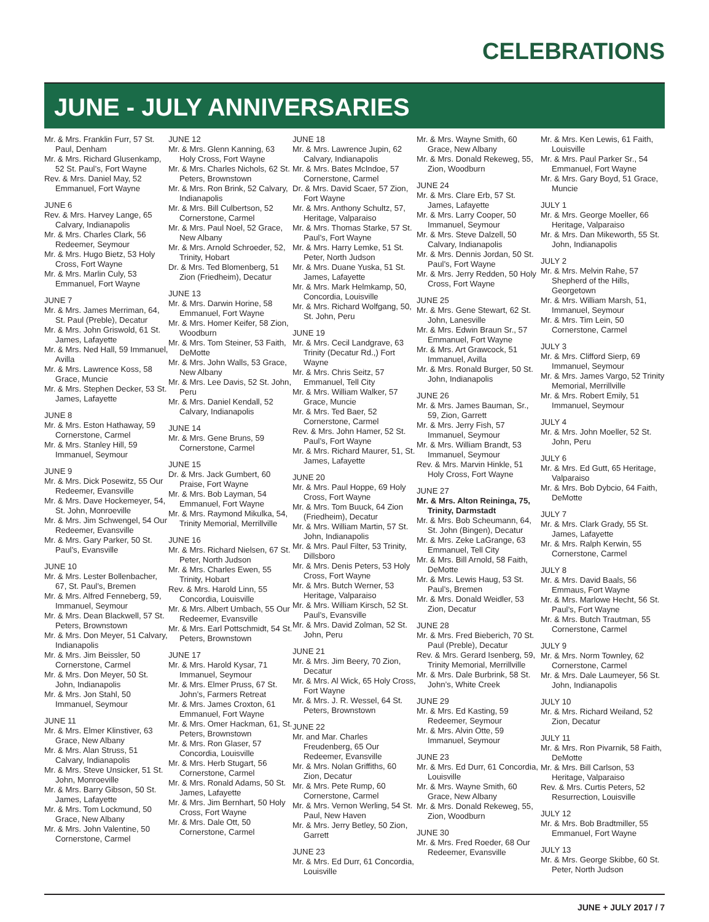CELEBRATIONS
JUNE - JULY ANNIVERSARIES
Mr. & Mrs. Franklin Furr, 57 St. Paul, Denham
Mr. & Mrs. Richard Glusenkamp, 52 St. Paul’s, Fort Wayne
Rev. & Mrs. Daniel May, 52 Emmanuel, Fort Wayne
JUNE 6
Rev. & Mrs. Harvey Lange, 65 Calvary, Indianapolis
Mr. & Mrs. Charles Clark, 56 Redeemer, Seymour
Mr. & Mrs. Hugo Bietz, 53 Holy Cross, Fort Wayne
Mr. & Mrs. Marlin Culy, 53 Emmanuel, Fort Wayne
JUNE 7
Mr. & Mrs. James Merriman, 64, St. Paul (Preble), Decatur
Mr. & Mrs. John Griswold, 61 St. James, Lafayette
Mr. & Mrs. Ned Hall, 59 Immanuel, Avilla
Mr. & Mrs. Lawrence Koss, 58 Grace, Muncie
Mr. & Mrs. Stephen Decker, 53 St. James, Lafayette
JUNE 8
Mr. & Mrs. Eston Hathaway, 59 Cornerstone, Carmel
Mr. & Mrs. Stanley Hill, 59 Immanuel, Seymour
JUNE 9
Mr. & Mrs. Dick Posewitz, 55 Our Redeemer, Evansville
Mr. & Mrs. Dave Hockemeyer, 54, St. John, Monroeville
Mr. & Mrs. Jim Schwengel, 54 Our Redeemer, Evansville
Mr. & Mrs. Gary Parker, 50 St. Paul’s, Evansville
JUNE 10
Mr. & Mrs. Lester Bollenbacher, 67, St. Paul’s, Bremen
Mr. & Mrs. Alfred Fenneberg, 59, Immanuel, Seymour
Mr. & Mrs. Dean Blackwell, 57 St. Peters, Brownstown
Mr. & Mrs. Don Meyer, 51 Calvary, Indianapolis
Mr. & Mrs. Jim Beissler, 50 Cornerstone, Carmel
Mr. & Mrs. Don Meyer, 50 St. John, Indianapolis
Mr. & Mrs. Jon Stahl, 50 Immanuel, Seymour
JUNE 11
Mr. & Mrs. Elmer Klinstiver, 63 Grace, New Albany
Mr. & Mrs. Alan Struss, 51 Calvary, Indianapolis
Mr. & Mrs. Steve Unsicker, 51 St. John, Monroeville
Mr. & Mrs. Barry Gibson, 50 St. James, Lafayette
Mr. & Mrs. Tom Lockmund, 50 Grace, New Albany
Mr. & Mrs. John Valentine, 50 Cornerstone, Carmel
JUNE 12
Mr. & Mrs. Glenn Kanning, 63 Holy Cross, Fort Wayne
Mr. & Mrs. Charles Nichols, 62 St. Peters, Brownstown
Mr. & Mrs. Ron Brink, 52 Calvary, Indianapolis
Mr. & Mrs. Bill Culbertson, 52 Cornerstone, Carmel
Mr. & Mrs. Paul Noel, 52 Grace, New Albany
Mr. & Mrs. Arnold Schroeder, 52, Trinity, Hobart
Dr. & Mrs. Ted Blomenberg, 51 Zion (Friedheim), Decatur
JUNE 13
Mr. & Mrs. Darwin Horine, 58 Emmanuel, Fort Wayne
Mr. & Mrs. Homer Keifer, 58 Zion, Woodburn
Mr. & Mrs. Tom Steiner, 53 Faith, DeMotte
Mr. & Mrs. John Walls, 53 Grace, New Albany
Mr. & Mrs. Lee Davis, 52 St. John, Peru
Mr. & Mrs. Daniel Kendall, 52 Calvary, Indianapolis
JUNE 14
Mr. & Mrs. Gene Bruns, 59 Cornerstone, Carmel
JUNE 15
Dr. & Mrs. Jack Gumbert, 60 Praise, Fort Wayne
Mr. & Mrs. Bob Layman, 54 Emmanuel, Fort Wayne
Mr. & Mrs. Raymond Mikulka, 54, Trinity Memorial, Merrillville
JUNE 16
Mr. & Mrs. Richard Nielsen, 67 St. Peter, North Judson
Mr. & Mrs. Charles Ewen, 55 Trinity, Hobart
Rev. & Mrs. Harold Linn, 55 Concordia, Louisville
Mr. & Mrs. Albert Umbach, 55 Our Redeemer, Evansville
Mr. & Mrs. Earl Pottschmidt, 54 St. Peters, Brownstown
JUNE 17
Mr. & Mrs. Harold Kysar, 71 Immanuel, Seymour
Mr. & Mrs. Elmer Pruss, 67 St. John’s, Farmers Retreat
Mr. & Mrs. James Croxton, 61 Emmanuel, Fort Wayne
Mr. & Mrs. Omer Hackman, 61, St. Peters, Brownstown
Mr. & Mrs. Ron Glaser, 57 Concordia, Louisville
Mr. & Mrs. Herb Stugart, 56 Cornerstone, Carmel
Mr. & Mrs. Ronald Adams, 50 St. James, Lafayette
Mr. & Mrs. Jim Bernhart, 50 Holy Cross, Fort Wayne
Mr. & Mrs. Dale Ott, 50 Cornerstone, Carmel
JUNE 18
Mr. & Mrs. Lawrence Jupin, 62 Calvary, Indianapolis
Mr. & Mrs. Bates McIndoe, 57 Cornerstone, Carmel
Dr. & Mrs. David Scaer, 57 Zion, Fort Wayne
Mr. & Mrs. Anthony Schultz, 57, Heritage, Valparaiso
Mr. & Mrs. Thomas Starke, 57 St. Paul’s, Fort Wayne
Mr. & Mrs. Harry Lemke, 51 St. Peter, North Judson
Mr. & Mrs. Duane Yuska, 51 St. James, Lafayette
Mr. & Mrs. Mark Helmkamp, 50, Concordia, Louisville
Mr. & Mrs. Richard Wolfgang, 50, St. John, Peru
JUNE 19
Mr. & Mrs. Cecil Landgrave, 63 Trinity (Decatur Rd.,) Fort Wayne
Mr. & Mrs. Chris Seitz, 57 Emmanuel, Tell City
Mr. & Mrs. William Walker, 57 Grace, Muncie
Mr. & Mrs. Ted Baer, 52 Cornerstone, Carmel
Rev. & Mrs. John Hamer, 52 St. Paul’s, Fort Wayne
Mr. & Mrs. Richard Maurer, 51, St. James, Lafayette
JUNE 20
Mr. & Mrs. Paul Hoppe, 69 Holy Cross, Fort Wayne
Mr. & Mrs. Tom Buuck, 64 Zion (Friedheim), Decatur
Mr. & Mrs. William Martin, 57 St. John, Indianapolis
Mr. & Mrs. Paul Filter, 53 Trinity, Dillsboro
Mr. & Mrs. Denis Peters, 53 Holy Cross, Fort Wayne
Mr. & Mrs. Butch Werner, 53 Heritage, Valparaiso
Mr. & Mrs. William Kirsch, 52 St. Paul’s, Evansville
Mr. & Mrs. David Zolman, 52 St. John, Peru
JUNE 21
Mr. & Mrs. Jim Beery, 70 Zion, Decatur
Mr. & Mrs. Al Wick, 65 Holy Cross, Fort Wayne
Mr. & Mrs. J. R. Wessel, 64 St. Peters, Brownstown
JUNE 22
Mr. and Mar. Charles Freudenberg, 65 Our Redeemer, Evansville
Mr. & Mrs. Nolan Griffiths, 60 Zion, Decatur
Mr. & Mrs. Pete Rump, 60 Cornerstone, Carmel
Mr. & Mrs. Vernon Werling, 54 St. Paul, New Haven
Mr. & Mrs. Jerry Betley, 50 Zion, Garrett
JUNE 23
Mr. & Mrs. Ed Durr, 61 Concordia, Louisville
Mr. & Mrs. Wayne Smith, 60 Grace, New Albany
Mr. & Mrs. Donald Rekeweg, 55, Zion, Woodburn
JUNE 24
Mr. & Mrs. Clare Erb, 57 St. James, Lafayette
Mr. & Mrs. Larry Cooper, 50 Immanuel, Seymour
Mr. & Mrs. Steve Dalzell, 50 Calvary, Indianapolis
Mr. & Mrs. Dennis Jordan, 50 St. Paul’s, Fort Wayne
Mr. & Mrs. Jerry Redden, 50 Holy Cross, Fort Wayne
JUNE 25
Mr. & Mrs. Gene Stewart, 62 St. John, Lanesville
Mr. & Mrs. Edwin Braun Sr., 57 Emmanuel, Fort Wayne
Mr. & Mrs. Art Grawcock, 51 Immanuel, Avilla
Mr. & Mrs. Ronald Burger, 50 St. John, Indianapolis
JUNE 26
Mr. & Mrs. James Bauman, Sr., 59, Zion, Garrett
Mr. & Mrs. Jerry Fish, 57 Immanuel, Seymour
Mr. & Mrs. William Brandt, 53 Immanuel, Seymour
Rev. & Mrs. Marvin Hinkle, 51 Holy Cross, Fort Wayne
JUNE 27
Mr. & Mrs. Alton Reininga, 75, Trinity, Darmstadt
Mr. & Mrs. Bob Scheumann, 64, St. John (Bingen), Decatur
Mr. & Mrs. Zeke LaGrange, 63 Emmanuel, Tell City
Mr. & Mrs. Bill Arnold, 58 Faith, DeMotte
Mr. & Mrs. Lewis Haug, 53 St. Paul’s, Bremen
Mr. & Mrs. Donald Weidler, 53 Zion, Decatur
JUNE 28
Mr. & Mrs. Fred Bieberich, 70 St. Paul (Preble), Decatur
Rev. & Mrs. Gerard Isenberg, 59, Trinity Memorial, Merrillville
Mr. & Mrs. Dale Burbrink, 58 St. John’s, White Creek
JUNE 29
Mr. & Mrs. Ed Kasting, 59 Redeemer, Seymour
Mr. & Mrs. Alvin Otte, 59 Immanuel, Seymour
JUNE 23
Mr. & Mrs. Ed Durr, 61 Concordia, Louisville
Mr. & Mrs. Wayne Smith, 60 Grace, New Albany
Mr. & Mrs. Donald Rekeweg, 55, Zion, Woodburn
JUNE 30
Mr. & Mrs. Fred Roeder, 68 Our Redeemer, Evansville
Mr. & Mrs. Ken Lewis, 61 Faith, Louisville
Mr. & Mrs. Paul Parker Sr., 54 Emmanuel, Fort Wayne
Mr. & Mrs. Gary Boyd, 51 Grace, Muncie
JULY 1
Mr. & Mrs. George Moeller, 66 Heritage, Valparaiso
Mr. & Mrs. Dan Mikeworth, 55 St. John, Indianapolis
JULY 2
Mr. & Mrs. Melvin Rahe, 57 Shepherd of the Hills, Georgetown
Mr. & Mrs. William Marsh, 51, Immanuel, Seymour
Mr. & Mrs. Tim Lein, 50 Cornerstone, Carmel
JULY 3
Mr. & Mrs. Clifford Sierp, 69 Immanuel, Seymour
Mr. & Mrs. James Vargo, 52 Trinity Memorial, Merrillville
Mr. & Mrs. Robert Emily, 51 Immanuel, Seymour
JULY 4
Mr. & Mrs. John Moeller, 52 St. John, Peru
JULY 6
Mr. & Mrs. Ed Gutt, 65 Heritage, Valparaiso
Mr. & Mrs. Bob Dybcio, 64 Faith, DeMotte
JULY 7
Mr. & Mrs. Clark Grady, 55 St. James, Lafayette
Mr. & Mrs. Ralph Kerwin, 55 Cornerstone, Carmel
JULY 8
Mr. & Mrs. David Baals, 56 Emmaus, Fort Wayne
Mr. & Mrs. Marlowe Hecht, 56 St. Paul’s, Fort Wayne
Mr. & Mrs. Butch Trautman, 55 Cornerstone, Carmel
JULY 9
Mr. & Mrs. Norm Townley, 62 Cornerstone, Carmel
Mr. & Mrs. Dale Laumeyer, 56 St. John, Indianapolis
JULY 10
Mr. & Mrs. Richard Weiland, 52 Zion, Decatur
JULY 11
Mr. & Mrs. Ron Pivarnik, 58 Faith, DeMotte
Mr. & Mrs. Bill Carlson, 53 Heritage, Valparaiso
Rev. & Mrs. Curtis Peters, 52 Resurrection, Louisville
JULY 12
Mr. & Mrs. Bob Bradtmiller, 55 Emmanuel, Fort Wayne
JULY 13
Mr. & Mrs. George Skibbe, 60 St. Peter, North Judson
JUNE + JULY 2017 / 7